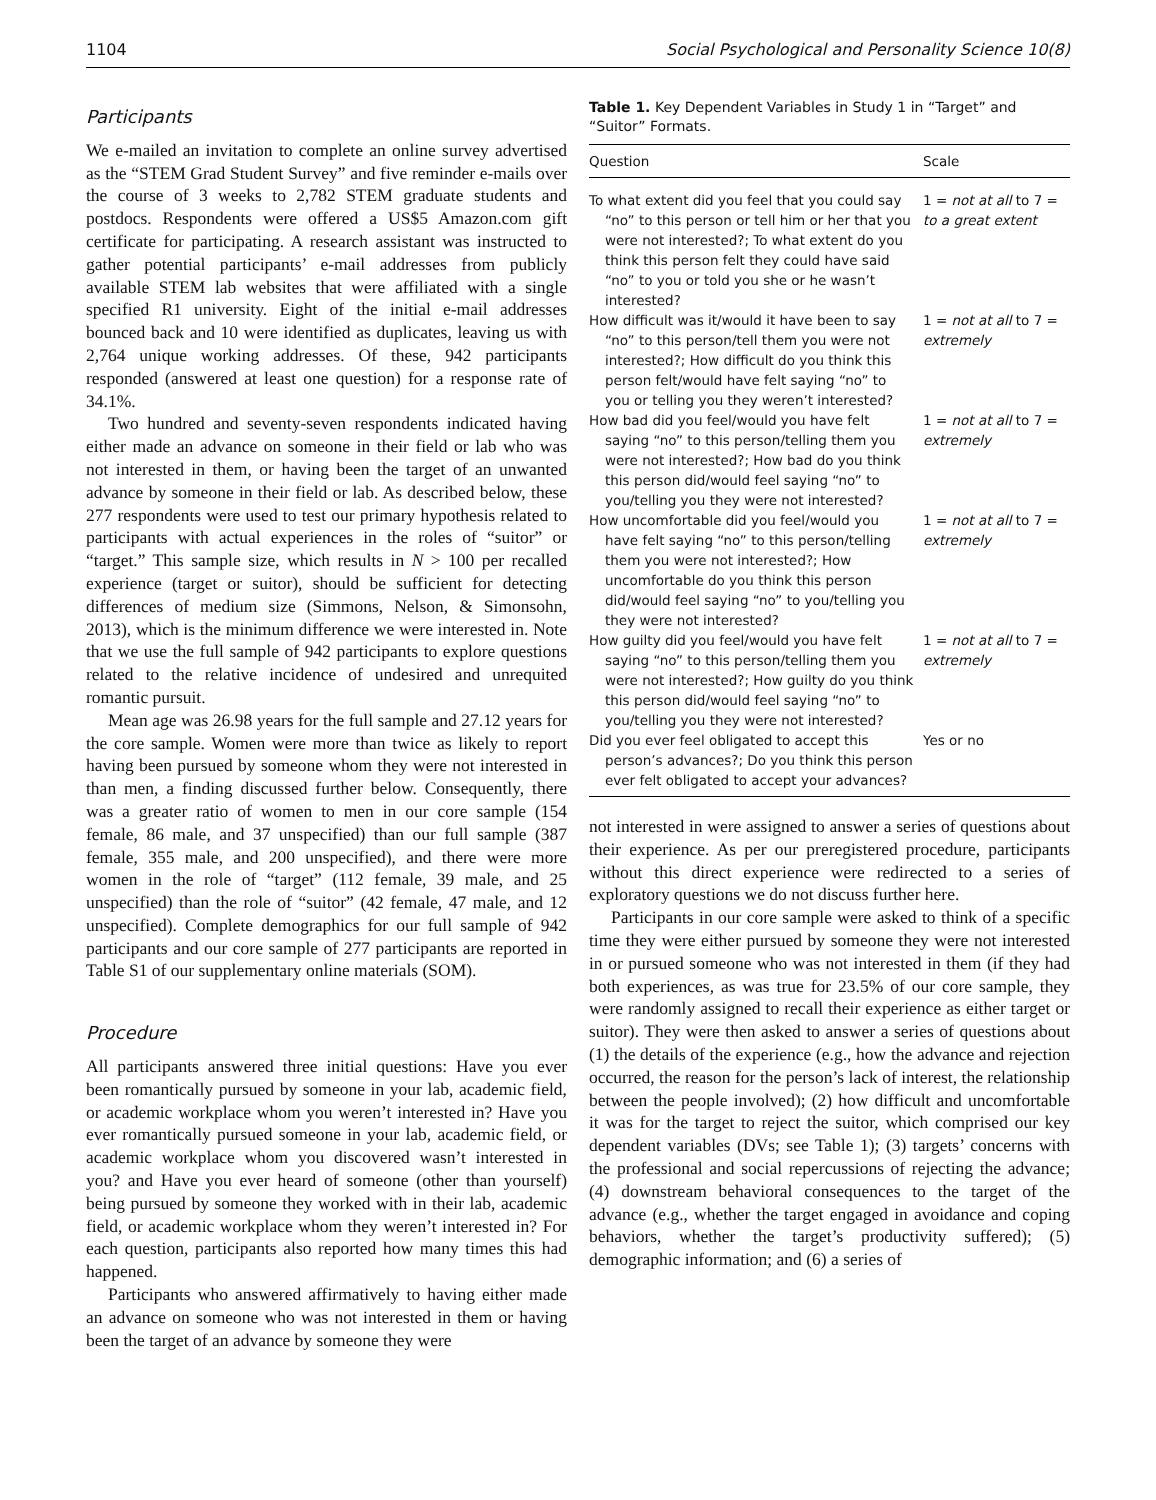1104 Social Psychological and Personality Science 10(8)
Participants
We e-mailed an invitation to complete an online survey advertised as the “STEM Grad Student Survey” and five reminder e-mails over the course of 3 weeks to 2,782 STEM graduate students and postdocs. Respondents were offered a US$5 Amazon.com gift certificate for participating. A research assistant was instructed to gather potential participants’ e-mail addresses from publicly available STEM lab websites that were affiliated with a single specified R1 university. Eight of the initial e-mail addresses bounced back and 10 were identified as duplicates, leaving us with 2,764 unique working addresses. Of these, 942 participants responded (answered at least one question) for a response rate of 34.1%.
Two hundred and seventy-seven respondents indicated having either made an advance on someone in their field or lab who was not interested in them, or having been the target of an unwanted advance by someone in their field or lab. As described below, these 277 respondents were used to test our primary hypothesis related to participants with actual experiences in the roles of “suitor” or “target.” This sample size, which results in N > 100 per recalled experience (target or suitor), should be sufficient for detecting differences of medium size (Simmons, Nelson, & Simonsohn, 2013), which is the minimum difference we were interested in. Note that we use the full sample of 942 participants to explore questions related to the relative incidence of undesired and unrequited romantic pursuit.
Mean age was 26.98 years for the full sample and 27.12 years for the core sample. Women were more than twice as likely to report having been pursued by someone whom they were not interested in than men, a finding discussed further below. Consequently, there was a greater ratio of women to men in our core sample (154 female, 86 male, and 37 unspecified) than our full sample (387 female, 355 male, and 200 unspecified), and there were more women in the role of “target” (112 female, 39 male, and 25 unspecified) than the role of “suitor” (42 female, 47 male, and 12 unspecified). Complete demographics for our full sample of 942 participants and our core sample of 277 participants are reported in Table S1 of our supplementary online materials (SOM).
Procedure
All participants answered three initial questions: Have you ever been romantically pursued by someone in your lab, academic field, or academic workplace whom you weren’t interested in? Have you ever romantically pursued someone in your lab, academic field, or academic workplace whom you discovered wasn’t interested in you? and Have you ever heard of someone (other than yourself) being pursued by someone they worked with in their lab, academic field, or academic workplace whom they weren’t interested in? For each question, participants also reported how many times this had happened.
Participants who answered affirmatively to having either made an advance on someone who was not interested in them or having been the target of an advance by someone they were
Table 1. Key Dependent Variables in Study 1 in “Target” and “Suitor” Formats.
| Question | Scale |
| --- | --- |
| To what extent did you feel that you could say “no” to this person or tell him or her that you were not interested?; To what extent do you think this person felt they could have said “no” to you or told you she or he wasn’t interested? | 1 = not at all to 7 = to a great extent |
| How difficult was it/would it have been to say “no” to this person/tell them you were not interested?; How difficult do you think this person felt/would have felt saying “no” to you or telling you they weren’t interested? | 1 = not at all to 7 = extremely |
| How bad did you feel/would you have felt saying “no” to this person/telling them you were not interested?; How bad do you think this person did/would feel saying “no” to you/telling you they were not interested? | 1 = not at all to 7 = extremely |
| How uncomfortable did you feel/would you have felt saying “no” to this person/telling them you were not interested?; How uncomfortable do you think this person did/would feel saying “no” to you/telling you they were not interested? | 1 = not at all to 7 = extremely |
| How guilty did you feel/would you have felt saying “no” to this person/telling them you were not interested?; How guilty do you think this person did/would feel saying “no” to you/telling you they were not interested? | 1 = not at all to 7 = extremely |
| Did you ever feel obligated to accept this person’s advances?; Do you think this person ever felt obligated to accept your advances? | Yes or no |
not interested in were assigned to answer a series of questions about their experience. As per our preregistered procedure, participants without this direct experience were redirected to a series of exploratory questions we do not discuss further here.
Participants in our core sample were asked to think of a specific time they were either pursued by someone they were not interested in or pursued someone who was not interested in them (if they had both experiences, as was true for 23.5% of our core sample, they were randomly assigned to recall their experience as either target or suitor). They were then asked to answer a series of questions about (1) the details of the experience (e.g., how the advance and rejection occurred, the reason for the person’s lack of interest, the relationship between the people involved); (2) how difficult and uncomfortable it was for the target to reject the suitor, which comprised our key dependent variables (DVs; see Table 1); (3) targets’ concerns with the professional and social repercussions of rejecting the advance; (4) downstream behavioral consequences to the target of the advance (e.g., whether the target engaged in avoidance and coping behaviors, whether the target’s productivity suffered); (5) demographic information; and (6) a series of